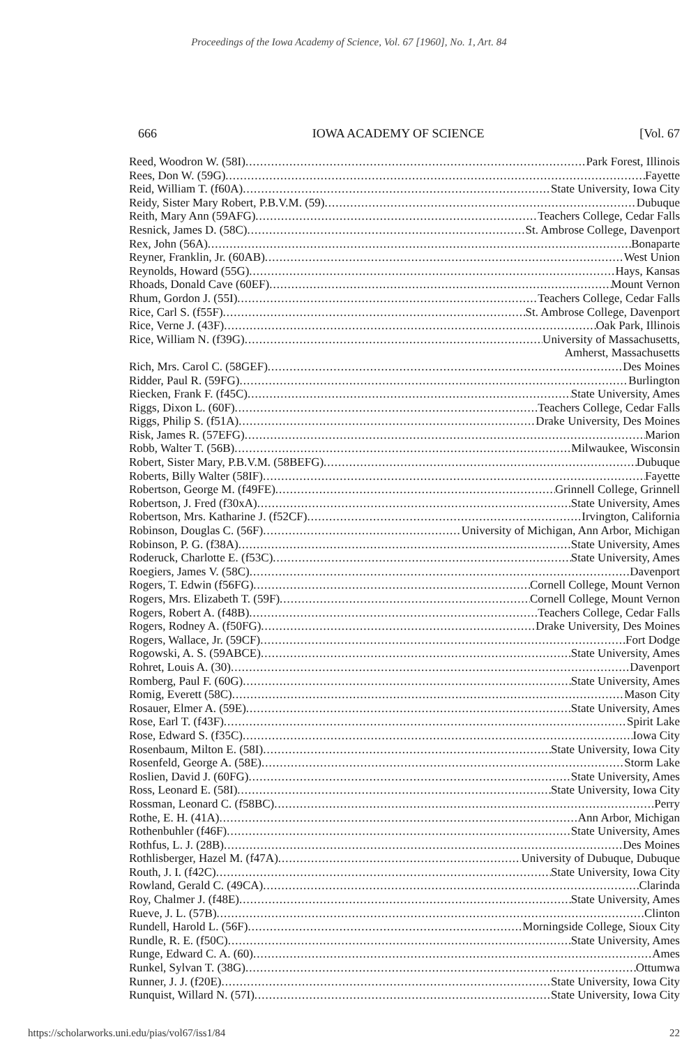Proceedings of the Iowa Academy of Science, Vol. 67 [1960], No. 1, Art. 84
666 IOWA ACADEMY OF SCIENCE [Vol. 67
Reed, Woodron W. (58I) Park Forest, Illinois
Rees, Don W. (59G) Fayette
Reid, William T. (f60A) State University, Iowa City
Reidy, Sister Mary Robert, P.B.V.M. (59) Dubuque
Reith, Mary Ann (59AFG) Teachers College, Cedar Falls
Resnick, James D. (58C) St. Ambrose College, Davenport
Rex, John (56A) Bonaparte
Reyner, Franklin, Jr. (60AB) West Union
Reynolds, Howard (55G) Hays, Kansas
Rhoads, Donald Cave (60EF) Mount Vernon
Rhum, Gordon J. (55I) Teachers College, Cedar Falls
Rice, Carl S. (f55F) St. Ambrose College, Davenport
Rice, Verne J. (43F) Oak Park, Illinois
Rice, William N. (f39G) University of Massachusetts,
Amherst, Massachusetts
Rich, Mrs. Carol C. (58GEF) Des Moines
Ridder, Paul R. (59FG) Burlington
Riecken, Frank F. (f45C) State University, Ames
Riggs, Dixon L. (60F) Teachers College, Cedar Falls
Riggs, Philip S. (f51A) Drake University, Des Moines
Risk, James R. (57EFG) Marion
Robb, Walter T. (56B) Milwaukee, Wisconsin
Robert, Sister Mary, P.B.V.M. (58BEFG) Dubuque
Roberts, Billy Walter (58IF) Fayette
Robertson, George M. (f49FE) Grinnell College, Grinnell
Robertson, J. Fred (f30xA) State University, Ames
Robertson, Mrs. Katharine J. (f52CF) Irvington, California
Robinson, Douglas C. (56F) University of Michigan, Ann Arbor, Michigan
Robinson, P. G. (f38A) State University, Ames
Roderuck, Charlotte E. (f53C) State University, Ames
Roegiers, James V. (58C) Davenport
Rogers, T. Edwin (f56FG) Cornell College, Mount Vernon
Rogers, Mrs. Elizabeth T. (59F) Cornell College, Mount Vernon
Rogers, Robert A. (f48B) Teachers College, Cedar Falls
Rogers, Rodney A. (f50FG) Drake University, Des Moines
Rogers, Wallace, Jr. (59CF) Fort Dodge
Rogowski, A. S. (59ABCE) State University, Ames
Rohret, Louis A. (30) Davenport
Romberg, Paul F. (60G) State University, Ames
Romig, Everett (58C) Mason City
Rosauer, Elmer A. (59E) State University, Ames
Rose, Earl T. (f43F) Spirit Lake
Rose, Edward S. (f35C) Iowa City
Rosenbaum, Milton E. (58I) State University, Iowa City
Rosenfeld, George A. (58E) Storm Lake
Roslien, David J. (60FG) State University, Ames
Ross, Leonard E. (58I) State University, Iowa City
Rossman, Leonard C. (f58BC) Perry
Rothe, E. H. (41A) Ann Arbor, Michigan
Rothenbuhler (f46F) State University, Ames
Rothfus, L. J. (28B) Des Moines
Rothlisberger, Hazel M. (f47A) University of Dubuque, Dubuque
Routh, J. I. (f42C) State University, Iowa City
Rowland, Gerald C. (49CA) Clarinda
Roy, Chalmer J. (f48E) State University, Ames
Rueve, J. L. (57B) Clinton
Rundell, Harold L. (56F) Morningside College, Sioux City
Rundle, R. E. (f50C) State University, Ames
Runge, Edward C. A. (60) Ames
Runkel, Sylvan T. (38G) Ottumwa
Runner, J. J. (f20E) State University, Iowa City
Runquist, Willard N. (57I) State University, Iowa City
https://scholarworks.uni.edu/pias/vol67/iss1/84 22